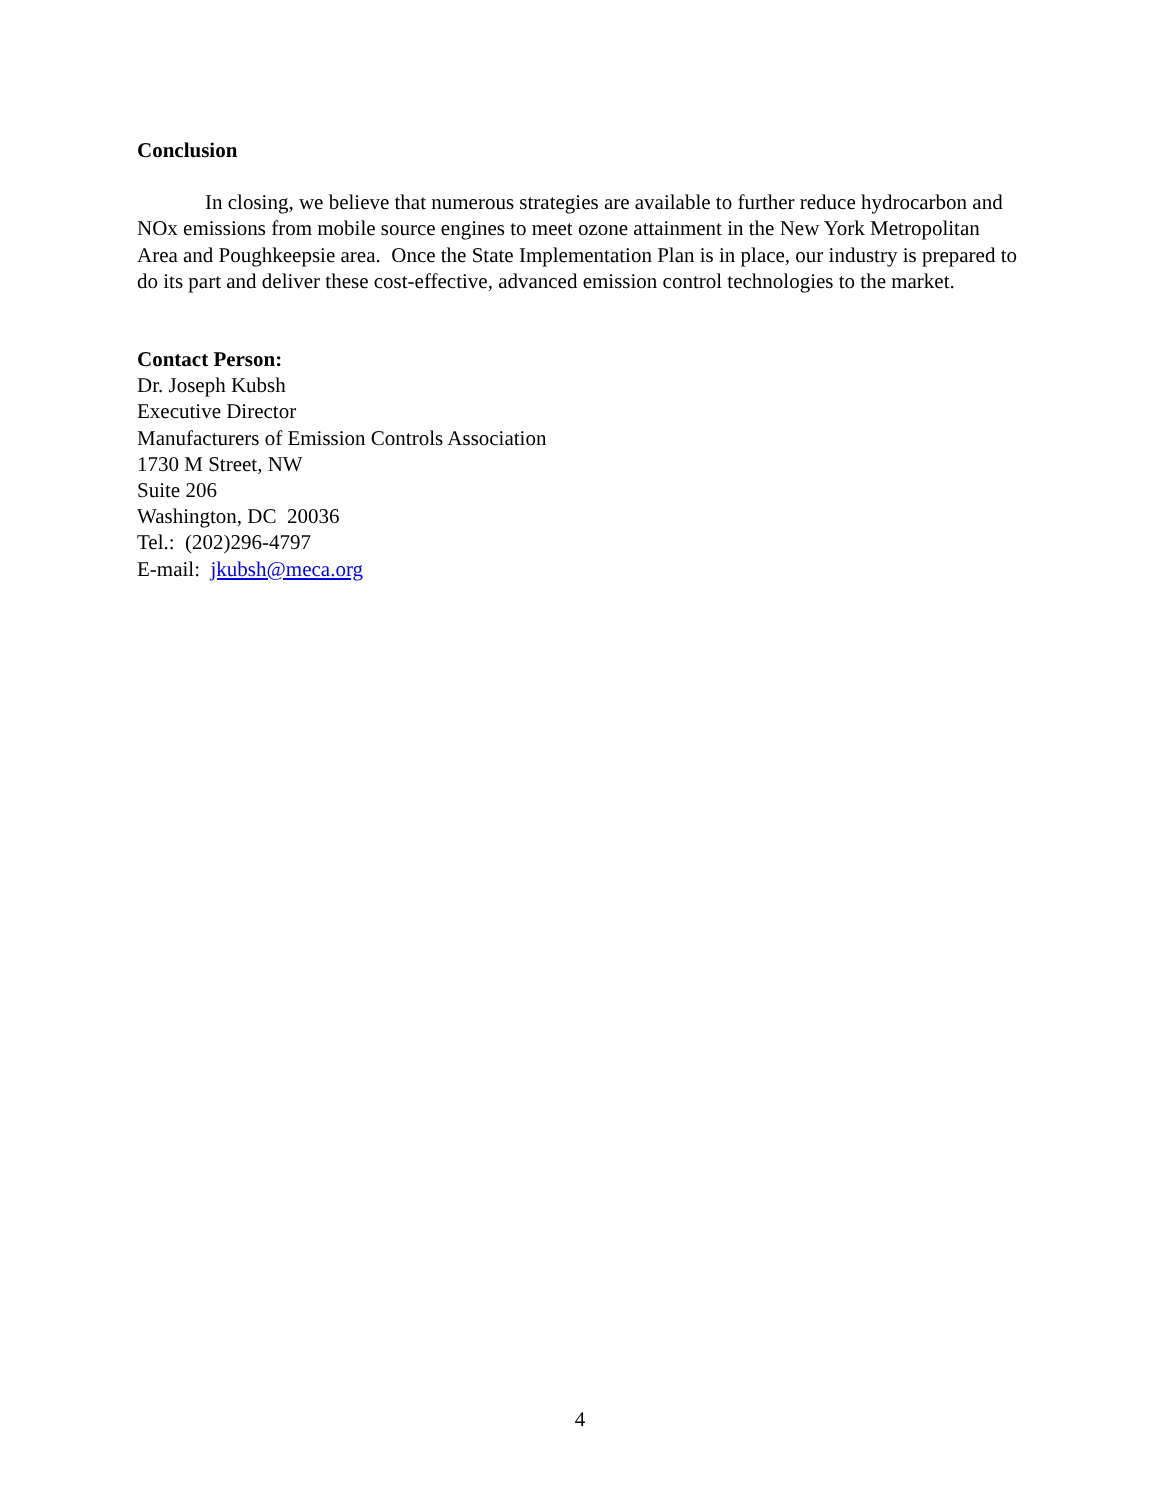Conclusion
In closing, we believe that numerous strategies are available to further reduce hydrocarbon and NOx emissions from mobile source engines to meet ozone attainment in the New York Metropolitan Area and Poughkeepsie area. Once the State Implementation Plan is in place, our industry is prepared to do its part and deliver these cost-effective, advanced emission control technologies to the market.
Contact Person:
Dr. Joseph Kubsh
Executive Director
Manufacturers of Emission Controls Association
1730 M Street, NW
Suite 206
Washington, DC 20036
Tel.: (202)296-4797
E-mail: jkubsh@meca.org
4